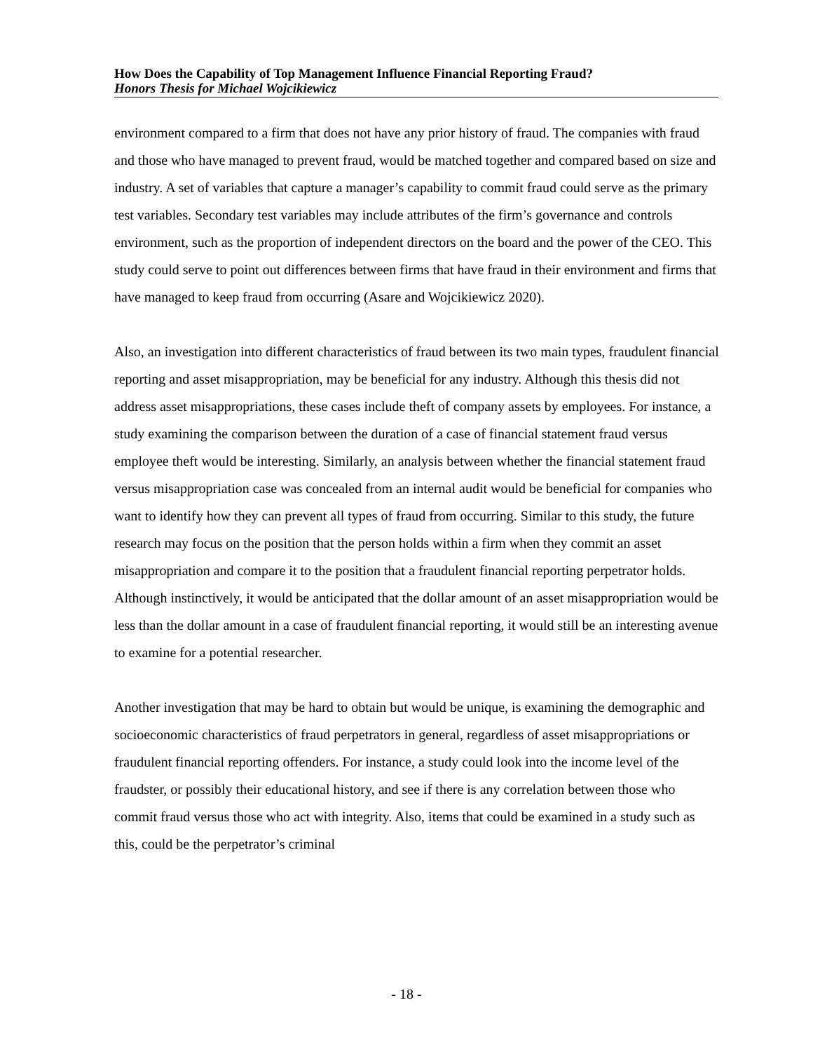How Does the Capability of Top Management Influence Financial Reporting Fraud?
Honors Thesis for Michael Wojcikiewicz
environment compared to a firm that does not have any prior history of fraud. The companies with fraud and those who have managed to prevent fraud, would be matched together and compared based on size and industry. A set of variables that capture a manager’s capability to commit fraud could serve as the primary test variables. Secondary test variables may include attributes of the firm’s governance and controls environment, such as the proportion of independent directors on the board and the power of the CEO. This study could serve to point out differences between firms that have fraud in their environment and firms that have managed to keep fraud from occurring (Asare and Wojcikiewicz 2020).
Also, an investigation into different characteristics of fraud between its two main types, fraudulent financial reporting and asset misappropriation, may be beneficial for any industry. Although this thesis did not address asset misappropriations, these cases include theft of company assets by employees. For instance, a study examining the comparison between the duration of a case of financial statement fraud versus employee theft would be interesting. Similarly, an analysis between whether the financial statement fraud versus misappropriation case was concealed from an internal audit would be beneficial for companies who want to identify how they can prevent all types of fraud from occurring. Similar to this study, the future research may focus on the position that the person holds within a firm when they commit an asset misappropriation and compare it to the position that a fraudulent financial reporting perpetrator holds. Although instinctively, it would be anticipated that the dollar amount of an asset misappropriation would be less than the dollar amount in a case of fraudulent financial reporting, it would still be an interesting avenue to examine for a potential researcher.
Another investigation that may be hard to obtain but would be unique, is examining the demographic and socioeconomic characteristics of fraud perpetrators in general, regardless of asset misappropriations or fraudulent financial reporting offenders. For instance, a study could look into the income level of the fraudster, or possibly their educational history, and see if there is any correlation between those who commit fraud versus those who act with integrity. Also, items that could be examined in a study such as this, could be the perpetrator’s criminal
- 18 -